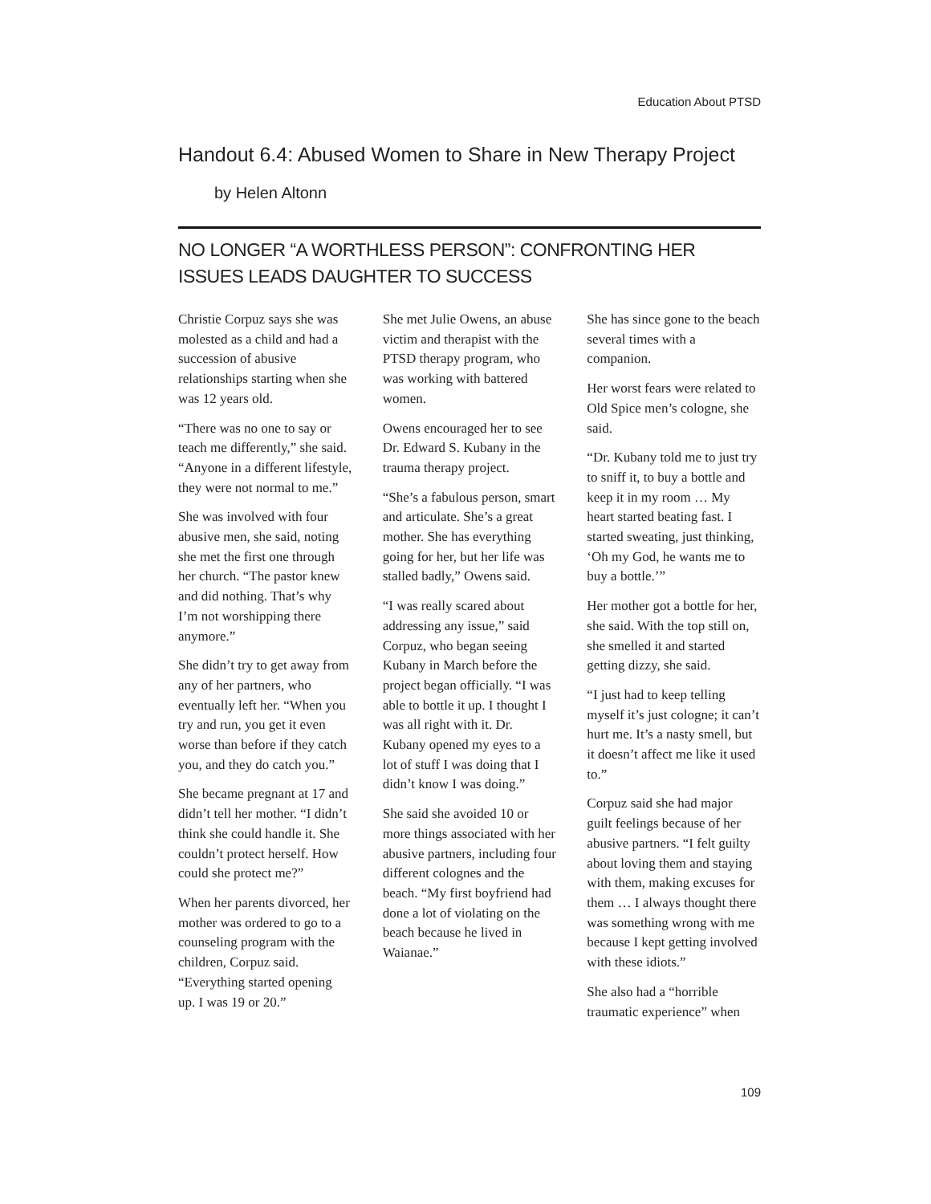Education About PTSD
Handout 6.4: Abused Women to Share in New Therapy Project
by Helen Altonn
NO LONGER “A WORTHLESS PERSON”: CONFRONTING HER ISSUES LEADS DAUGHTER TO SUCCESS
Christie Corpuz says she was molested as a child and had a succession of abusive relationships starting when she was 12 years old.
“There was no one to say or teach me differently,” she said. “Anyone in a different lifestyle, they were not normal to me.”
She was involved with four abusive men, she said, noting she met the first one through her church. “The pastor knew and did nothing. That’s why I’m not worshipping there anymore.”
She didn’t try to get away from any of her partners, who eventually left her. “When you try and run, you get it even worse than before if they catch you, and they do catch you.”
She became pregnant at 17 and didn’t tell her mother. “I didn’t think she could handle it. She couldn’t protect herself. How could she protect me?”
When her parents divorced, her mother was ordered to go to a counseling program with the children, Corpuz said. “Everything started opening up. I was 19 or 20.”
She met Julie Owens, an abuse victim and therapist with the PTSD therapy program, who was working with battered women.
Owens encouraged her to see Dr. Edward S. Kubany in the trauma therapy project.
“She’s a fabulous person, smart and articulate. She’s a great mother. She has everything going for her, but her life was stalled badly,” Owens said.
“I was really scared about addressing any issue,” said Corpuz, who began seeing Kubany in March before the project began officially. “I was able to bottle it up. I thought I was all right with it. Dr. Kubany opened my eyes to a lot of stuff I was doing that I didn’t know I was doing.”
She said she avoided 10 or more things associated with her abusive partners, including four different colognes and the beach. “My first boyfriend had done a lot of violating on the beach because he lived in Waianae.”
She has since gone to the beach several times with a companion.
Her worst fears were related to Old Spice men’s cologne, she said.
“Dr. Kubany told me to just try to sniff it, to buy a bottle and keep it in my room … My heart started beating fast. I started sweating, just thinking, ‘Oh my God, he wants me to buy a bottle.’”
Her mother got a bottle for her, she said. With the top still on, she smelled it and started getting dizzy, she said.
“I just had to keep telling myself it’s just cologne; it can’t hurt me. It’s a nasty smell, but it doesn’t affect me like it used to.”
Corpuz said she had major guilt feelings because of her abusive partners. “I felt guilty about loving them and staying with them, making excuses for them … I always thought there was something wrong with me because I kept getting involved with these idiots.”
She also had a “horrible traumatic experience” when
109